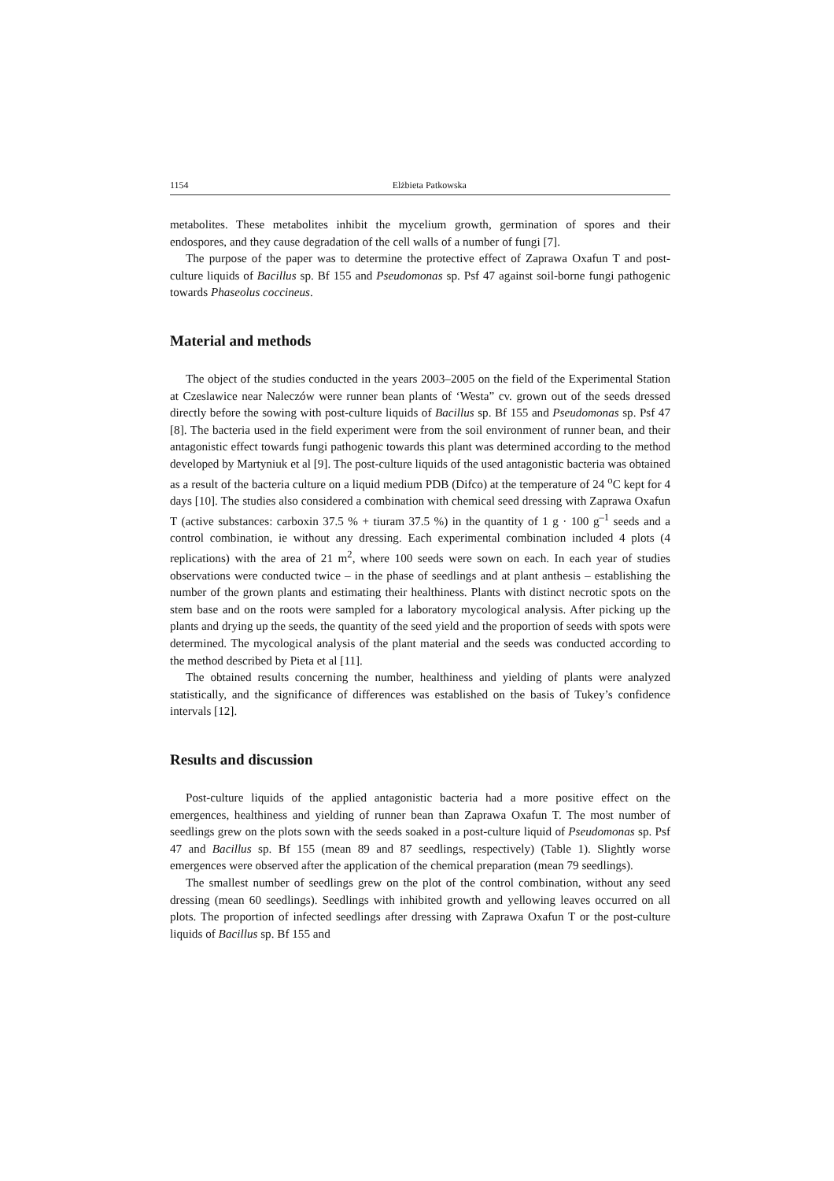1154 Elżbieta Patkowska
metabolites. These metabolites inhibit the mycelium growth, germination of spores and their endospores, and they cause degradation of the cell walls of a number of fungi [7].
The purpose of the paper was to determine the protective effect of Zaprawa Oxafun T and post-culture liquids of Bacillus sp. Bf 155 and Pseudomonas sp. Psf 47 against soil-borne fungi pathogenic towards Phaseolus coccineus.
Material and methods
The object of the studies conducted in the years 2003–2005 on the field of the Experimental Station at Czeslawice near Naleczów were runner bean plants of ‘Westa” cv. grown out of the seeds dressed directly before the sowing with post-culture liquids of Bacillus sp. Bf 155 and Pseudomonas sp. Psf 47 [8]. The bacteria used in the field experiment were from the soil environment of runner bean, and their antagonistic effect towards fungi pathogenic towards this plant was determined according to the method developed by Martyniuk et al [9]. The post-culture liquids of the used antagonistic bacteria was obtained as a result of the bacteria culture on a liquid medium PDB (Difco) at the temperature of 24 <sup>o</sup>C kept for 4 days [10]. The studies also considered a combination with chemical seed dressing with Zaprawa Oxafun T (active substances: carboxin 37.5 % + tiuram 37.5 %) in the quantity of 1 g · 100 g<sup>–1</sup> seeds and a control combination, ie without any dressing. Each experimental combination included 4 plots (4 replications) with the area of 21 m<sup>2</sup>, where 100 seeds were sown on each. In each year of studies observations were conducted twice – in the phase of seedlings and at plant anthesis – establishing the number of the grown plants and estimating their healthiness. Plants with distinct necrotic spots on the stem base and on the roots were sampled for a laboratory mycological analysis. After picking up the plants and drying up the seeds, the quantity of the seed yield and the proportion of seeds with spots were determined. The mycological analysis of the plant material and the seeds was conducted according to the method described by Pieta et al [11].
The obtained results concerning the number, healthiness and yielding of plants were analyzed statistically, and the significance of differences was established on the basis of Tukey’s confidence intervals [12].
Results and discussion
Post-culture liquids of the applied antagonistic bacteria had a more positive effect on the emergences, healthiness and yielding of runner bean than Zaprawa Oxafun T. The most number of seedlings grew on the plots sown with the seeds soaked in a post-culture liquid of Pseudomonas sp. Psf 47 and Bacillus sp. Bf 155 (mean 89 and 87 seedlings, respectively) (Table 1). Slightly worse emergences were observed after the application of the chemical preparation (mean 79 seedlings).
The smallest number of seedlings grew on the plot of the control combination, without any seed dressing (mean 60 seedlings). Seedlings with inhibited growth and yellowing leaves occurred on all plots. The proportion of infected seedlings after dressing with Zaprawa Oxafun T or the post-culture liquids of Bacillus sp. Bf 155 and